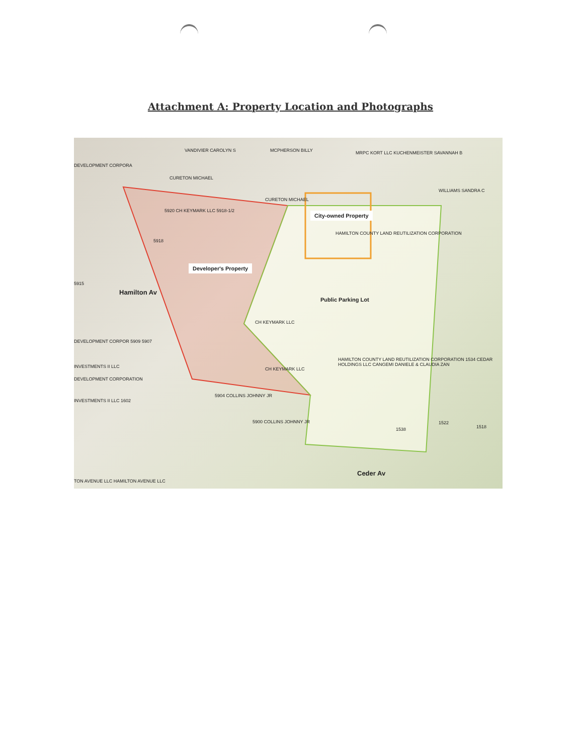Attachment A: Property Location and Photographs
VANDIVIER CAROLYN S MCPHERSON BILLY MRPC KORT LLC KUCHENMEISTER SAVANNAH B
DEVELOPMENT CORPORA
CURETON MICHAEL
WILLIAMS SANDRA C
CURETON MICHAEL
5920 CH KEYMARK LLC 5918-1/2 City-owned Property
HAMILTON COUNTY LAND REUTILIZATION CORPORATION
5918
Developer's Property
5915
Hamilton Av
Public Parking Lot
CH KEYMARK LLC
DEVELOPMENT CORPOR 5909 5907
HAMILTON COUNTY LAND REUTILIZATION CORPORATION 1534 CEDAR HOLDINGS LLC CANGEMI DANIELE & CLAUDIA ZAN
INVESTMENTS II LLC CH KEYMARK LLC
DEVELOPMENT CORPORATION
5904 COLLINS JOHNNY JR
INVESTMENTS II LLC 1602
5900 COLLINS JOHNNY JR
1538
1522
1518
Ceder Av
TON AVENUE LLC HAMILTON AVENUE LLC